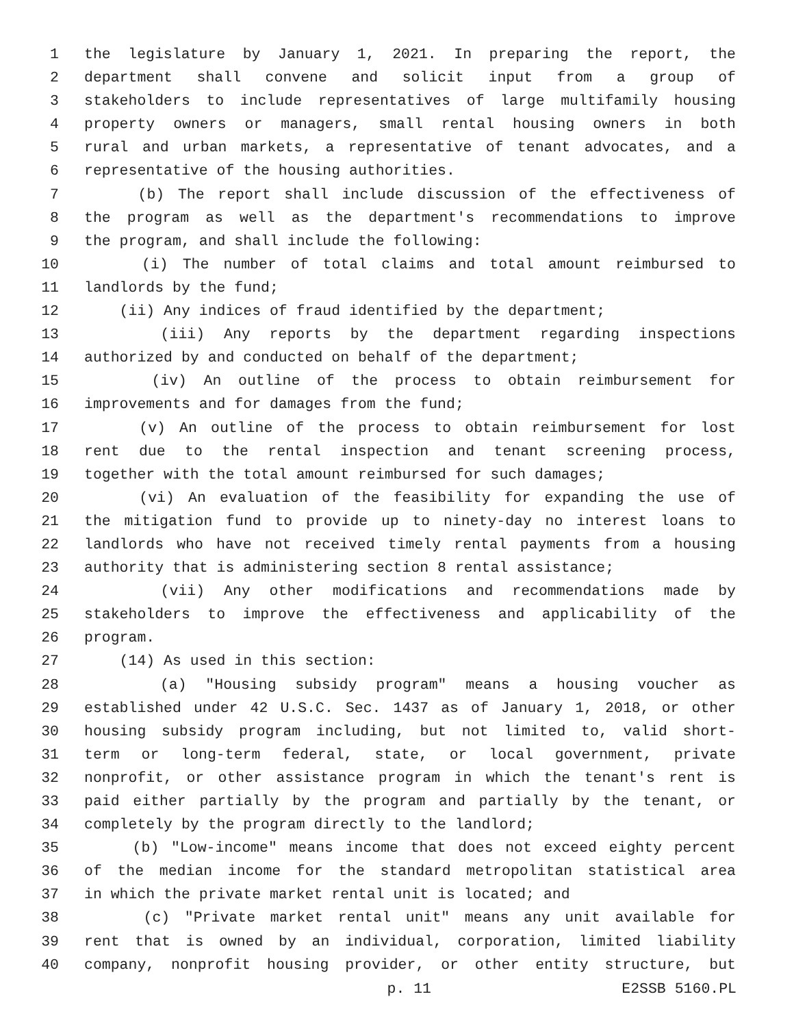1 the legislature by January 1, 2021. In preparing the report, the
2 department shall convene and solicit input from a group of
3 stakeholders to include representatives of large multifamily housing
4 property owners or managers, small rental housing owners in both
5 rural and urban markets, a representative of tenant advocates, and a
6 representative of the housing authorities.
7 (b) The report shall include discussion of the effectiveness of
8 the program as well as the department's recommendations to improve
9 the program, and shall include the following:
10 (i) The number of total claims and total amount reimbursed to
11 landlords by the fund;
12 (ii) Any indices of fraud identified by the department;
13 (iii) Any reports by the department regarding inspections
14 authorized by and conducted on behalf of the department;
15 (iv) An outline of the process to obtain reimbursement for
16 improvements and for damages from the fund;
17 (v) An outline of the process to obtain reimbursement for lost
18 rent due to the rental inspection and tenant screening process,
19 together with the total amount reimbursed for such damages;
20 (vi) An evaluation of the feasibility for expanding the use of
21 the mitigation fund to provide up to ninety-day no interest loans to
22 landlords who have not received timely rental payments from a housing
23 authority that is administering section 8 rental assistance;
24 (vii) Any other modifications and recommendations made by
25 stakeholders to improve the effectiveness and applicability of the
26 program.
27 (14) As used in this section:
28 (a) "Housing subsidy program" means a housing voucher as
29 established under 42 U.S.C. Sec. 1437 as of January 1, 2018, or other
30 housing subsidy program including, but not limited to, valid short-
31 term or long-term federal, state, or local government, private
32 nonprofit, or other assistance program in which the tenant's rent is
33 paid either partially by the program and partially by the tenant, or
34 completely by the program directly to the landlord;
35 (b) "Low-income" means income that does not exceed eighty percent
36 of the median income for the standard metropolitan statistical area
37 in which the private market rental unit is located; and
38 (c) "Private market rental unit" means any unit available for
39 rent that is owned by an individual, corporation, limited liability
40 company, nonprofit housing provider, or other entity structure, but
p. 11 E2SSB 5160.PL